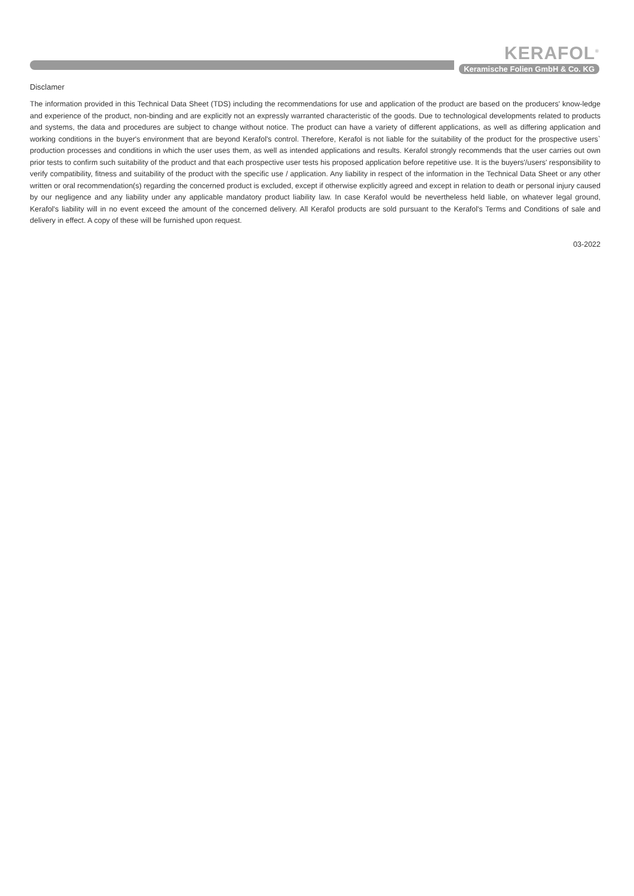KERAFOL<sup>®</sup>
Keramische Folien GmbH & Co. KG
Disclamer
The information provided in this Technical Data Sheet (TDS) including the recommendations for use and application of the product are based on the producers' know-ledge and experience of the product, non-binding and are explicitly not an expressly warranted characteristic of the goods. Due to technological developments related to products and systems, the data and procedures are subject to change without notice. The product can have a variety of different applications, as well as differing application and working conditions in the buyer's environment that are beyond Kerafol's control. Therefore, Kerafol is not liable for the suitability of the product for the prospective users` production processes and conditions in which the user uses them, as well as intended applications and results. Kerafol strongly recommends that the user carries out own prior tests to confirm such suitability of the product and that each prospective user tests his proposed application before repetitive use. It is the buyers'/users' responsibility to verify compatibility, fitness and suitability of the product with the specific use / application. Any liability in respect of the information in the Technical Data Sheet or any other written or oral recommendation(s) regarding the concerned product is excluded, except if otherwise explicitly agreed and except in relation to death or personal injury caused by our negligence and any liability under any applicable mandatory product liability law. In case Kerafol would be nevertheless held liable, on whatever legal ground, Kerafol's liability will in no event exceed the amount of the concerned delivery. All Kerafol products are sold pursuant to the Kerafol's Terms and Conditions of sale and delivery in effect. A copy of these will be furnished upon request.
03-2022